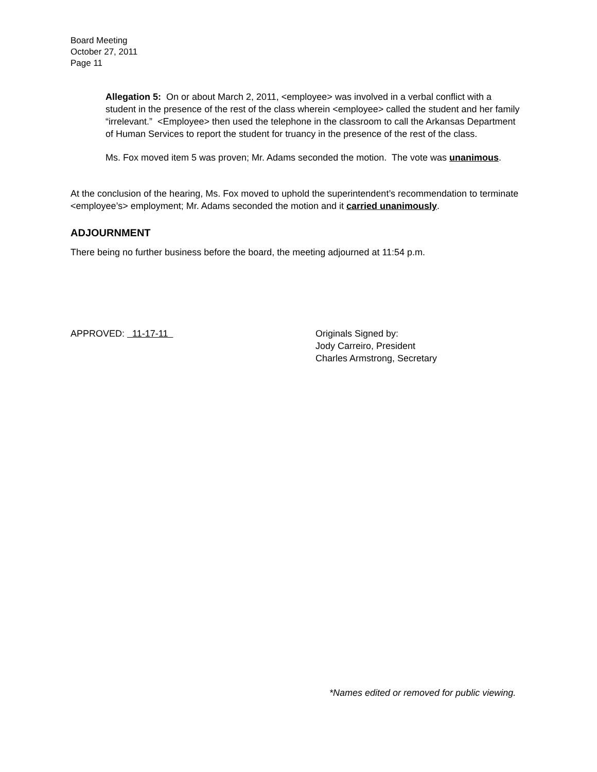Board Meeting
October 27, 2011
Page 11
Allegation 5: On or about March 2, 2011, <employee> was involved in a verbal conflict with a student in the presence of the rest of the class wherein <employee> called the student and her family “irrelevant.” <Employee> then used the telephone in the classroom to call the Arkansas Department of Human Services to report the student for truancy in the presence of the rest of the class.
Ms. Fox moved item 5 was proven; Mr. Adams seconded the motion. The vote was unanimous.
At the conclusion of the hearing, Ms. Fox moved to uphold the superintendent’s recommendation to terminate <employee’s> employment; Mr. Adams seconded the motion and it carried unanimously.
ADJOURNMENT
There being no further business before the board, the meeting adjourned at 11:54 p.m.
APPROVED: 11-17-11 Originals Signed by:
Jody Carreiro, President
Charles Armstrong, Secretary
*Names edited or removed for public viewing.